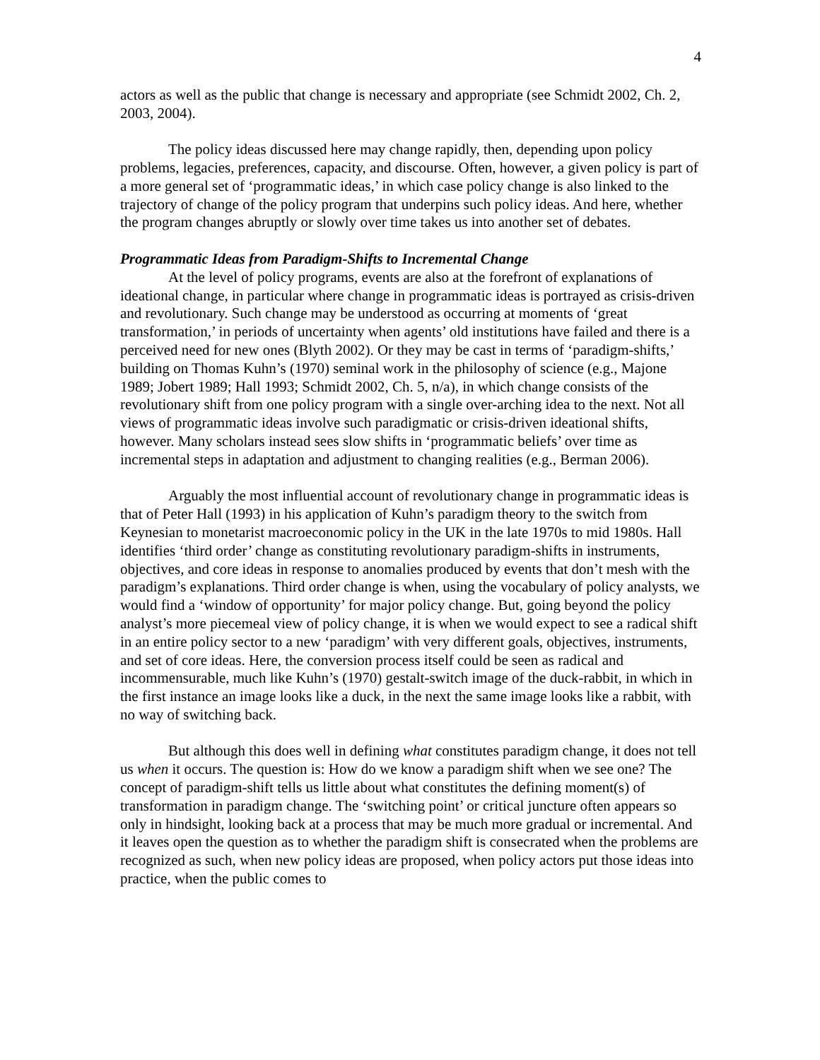4
actors as well as the public that change is necessary and appropriate (see Schmidt 2002, Ch. 2, 2003, 2004).
The policy ideas discussed here may change rapidly, then, depending upon policy problems, legacies, preferences, capacity, and discourse. Often, however, a given policy is part of a more general set of ‘programmatic ideas,’ in which case policy change is also linked to the trajectory of change of the policy program that underpins such policy ideas. And here, whether the program changes abruptly or slowly over time takes us into another set of debates.
Programmatic Ideas from Paradigm-Shifts to Incremental Change
At the level of policy programs, events are also at the forefront of explanations of ideational change, in particular where change in programmatic ideas is portrayed as crisis-driven and revolutionary. Such change may be understood as occurring at moments of ‘great transformation,’ in periods of uncertainty when agents’ old institutions have failed and there is a perceived need for new ones (Blyth 2002). Or they may be cast in terms of ‘paradigm-shifts,’ building on Thomas Kuhn’s (1970) seminal work in the philosophy of science (e.g., Majone 1989; Jobert 1989; Hall 1993; Schmidt 2002, Ch. 5, n/a), in which change consists of the revolutionary shift from one policy program with a single over-arching idea to the next. Not all views of programmatic ideas involve such paradigmatic or crisis-driven ideational shifts, however. Many scholars instead sees slow shifts in ‘programmatic beliefs’ over time as incremental steps in adaptation and adjustment to changing realities (e.g., Berman 2006).
Arguably the most influential account of revolutionary change in programmatic ideas is that of Peter Hall (1993) in his application of Kuhn’s paradigm theory to the switch from Keynesian to monetarist macroeconomic policy in the UK in the late 1970s to mid 1980s. Hall identifies ‘third order’ change as constituting revolutionary paradigm-shifts in instruments, objectives, and core ideas in response to anomalies produced by events that don’t mesh with the paradigm’s explanations. Third order change is when, using the vocabulary of policy analysts, we would find a ‘window of opportunity’ for major policy change. But, going beyond the policy analyst’s more piecemeal view of policy change, it is when we would expect to see a radical shift in an entire policy sector to a new ‘paradigm’ with very different goals, objectives, instruments, and set of core ideas. Here, the conversion process itself could be seen as radical and incommensurable, much like Kuhn’s (1970) gestalt-switch image of the duck-rabbit, in which in the first instance an image looks like a duck, in the next the same image looks like a rabbit, with no way of switching back.
But although this does well in defining what constitutes paradigm change, it does not tell us when it occurs. The question is: How do we know a paradigm shift when we see one? The concept of paradigm-shift tells us little about what constitutes the defining moment(s) of transformation in paradigm change. The ‘switching point’ or critical juncture often appears so only in hindsight, looking back at a process that may be much more gradual or incremental. And it leaves open the question as to whether the paradigm shift is consecrated when the problems are recognized as such, when new policy ideas are proposed, when policy actors put those ideas into practice, when the public comes to